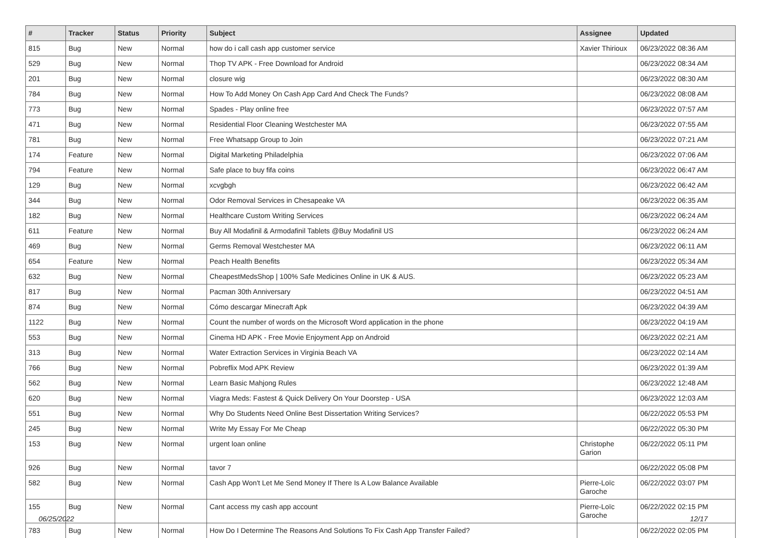| # | Tracker | Status | Priority | Subject | Assignee | Updated |
| --- | --- | --- | --- | --- | --- | --- |
| 815 | Bug | New | Normal | how do i call cash app customer service | Xavier Thirioux | 06/23/2022 08:36 AM |
| 529 | Bug | New | Normal | Thop TV APK - Free Download for Android | | 06/23/2022 08:34 AM |
| 201 | Bug | New | Normal | closure wig | | 06/23/2022 08:30 AM |
| 784 | Bug | New | Normal | How To Add Money On Cash App Card And Check The Funds? | | 06/23/2022 08:08 AM |
| 773 | Bug | New | Normal | Spades - Play online free | | 06/23/2022 07:57 AM |
| 471 | Bug | New | Normal | Residential Floor Cleaning Westchester MA | | 06/23/2022 07:55 AM |
| 781 | Bug | New | Normal | Free Whatsapp Group to Join | | 06/23/2022 07:21 AM |
| 174 | Feature | New | Normal | Digital Marketing Philadelphia | | 06/23/2022 07:06 AM |
| 794 | Feature | New | Normal | Safe place to buy fifa coins | | 06/23/2022 06:47 AM |
| 129 | Bug | New | Normal | xcvgbgh | | 06/23/2022 06:42 AM |
| 344 | Bug | New | Normal | Odor Removal Services in Chesapeake VA | | 06/23/2022 06:35 AM |
| 182 | Bug | New | Normal | Healthcare Custom Writing Services | | 06/23/2022 06:24 AM |
| 611 | Feature | New | Normal | Buy All Modafinil & Armodafinil Tablets @Buy Modafinil US | | 06/23/2022 06:24 AM |
| 469 | Bug | New | Normal | Germs Removal Westchester MA | | 06/23/2022 06:11 AM |
| 654 | Feature | New | Normal | Peach Health Benefits | | 06/23/2022 05:34 AM |
| 632 | Bug | New | Normal | CheapestMedsShop / 100% Safe Medicines Online in UK & AUS. | | 06/23/2022 05:23 AM |
| 817 | Bug | New | Normal | Pacman 30th Anniversary | | 06/23/2022 04:51 AM |
| 874 | Bug | New | Normal | Cómo descargar Minecraft Apk | | 06/23/2022 04:39 AM |
| 1122 | Bug | New | Normal | Count the number of words on the Microsoft Word application in the phone | | 06/23/2022 04:19 AM |
| 553 | Bug | New | Normal | Cinema HD APK - Free Movie Enjoyment App on Android | | 06/23/2022 02:21 AM |
| 313 | Bug | New | Normal | Water Extraction Services in Virginia Beach VA | | 06/23/2022 02:14 AM |
| 766 | Bug | New | Normal | Pobreflix Mod APK Review | | 06/23/2022 01:39 AM |
| 562 | Bug | New | Normal | Learn Basic Mahjong Rules | | 06/23/2022 12:48 AM |
| 620 | Bug | New | Normal | Viagra Meds: Fastest & Quick Delivery On Your Doorstep - USA | | 06/23/2022 12:03 AM |
| 551 | Bug | New | Normal | Why Do Students Need Online Best Dissertation Writing Services? | | 06/22/2022 05:53 PM |
| 245 | Bug | New | Normal | Write My Essay For Me Cheap | | 06/22/2022 05:30 PM |
| 153 | Bug | New | Normal | urgent loan online | Christophe Garion | 06/22/2022 05:11 PM |
| 926 | Bug | New | Normal | tavor 7 | | 06/22/2022 05:08 PM |
| 582 | Bug | New | Normal | Cash App Won't Let Me Send Money If There Is A Low Balance Available | Pierre-Loïc Garoche | 06/22/2022 03:07 PM |
| 155 | Bug | New | Normal | Cant access my cash app account | Pierre-Loïc Garoche | 06/22/2022 02:15 PM |
| 783 | Bug | New | Normal | How Do I Determine The Reasons And Solutions To Fix Cash App Transfer Failed? | | 06/22/2022 02:05 PM |
06/25/2022 12/17